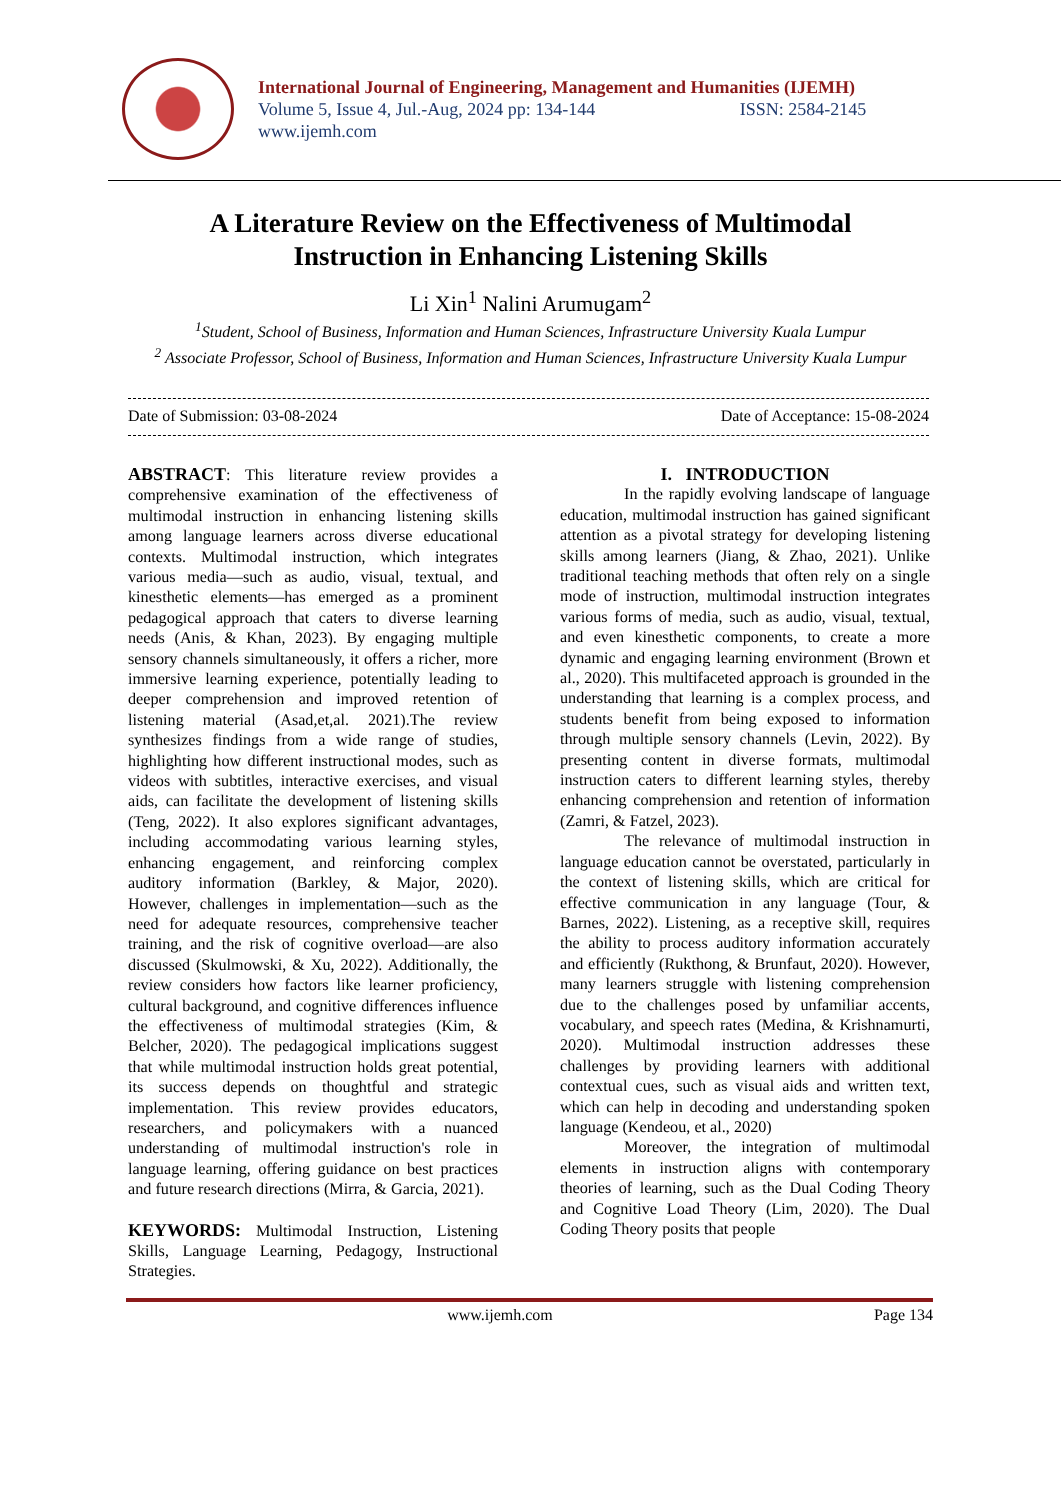International Journal of Engineering, Management and Humanities (IJEMH)
Volume 5, Issue 4, Jul.-Aug, 2024 pp: 134-144 ISSN: 2584-2145
www.ijemh.com
A Literature Review on the Effectiveness of Multimodal
Instruction in Enhancing Listening Skills
Li Xin<sup>1</sup> Nalini Arumugam<sup>2</sup>
<sup>1</sup> Student, School of Business, Information and Human Sciences, Infrastructure University Kuala Lumpur
<sup>2</sup> Associate Professor, School of Business, Information and Human Sciences, Infrastructure University Kuala Lumpur
Date of Submission: 03-08-2024 Date of Acceptance: 15-08-2024
ABSTRACT: This literature review provides a comprehensive examination of the effectiveness of multimodal instruction in enhancing listening skills among language learners across diverse educational contexts. Multimodal instruction, which integrates various media—such as audio, visual, textual, and kinesthetic elements—has emerged as a prominent pedagogical approach that caters to diverse learning needs (Anis, & Khan, 2023). By engaging multiple sensory channels simultaneously, it offers a richer, more immersive learning experience, potentially leading to deeper comprehension and improved retention of listening material (Asad,et,al. 2021).The review synthesizes findings from a wide range of studies, highlighting how different instructional modes, such as videos with subtitles, interactive exercises, and visual aids, can facilitate the development of listening skills (Teng, 2022). It also explores significant advantages, including accommodating various learning styles, enhancing engagement, and reinforcing complex auditory information (Barkley, & Major, 2020). However, challenges in implementation—such as the need for adequate resources, comprehensive teacher training, and the risk of cognitive overload—are also discussed (Skulmowski, & Xu, 2022). Additionally, the review considers how factors like learner proficiency, cultural background, and cognitive differences influence the effectiveness of multimodal strategies (Kim, & Belcher, 2020). The pedagogical implications suggest that while multimodal instruction holds great potential, its success depends on thoughtful and strategic implementation. This review provides educators, researchers, and policymakers with a nuanced understanding of multimodal instruction's role in language learning, offering guidance on best practices and future research directions (Mirra, & Garcia, 2021).
KEYWORDS: Multimodal Instruction, Listening Skills, Language Learning, Pedagogy, Instructional Strategies.
I. INTRODUCTION
In the rapidly evolving landscape of language education, multimodal instruction has gained significant attention as a pivotal strategy for developing listening skills among learners (Jiang, & Zhao, 2021). Unlike traditional teaching methods that often rely on a single mode of instruction, multimodal instruction integrates various forms of media, such as audio, visual, textual, and even kinesthetic components, to create a more dynamic and engaging learning environment (Brown et al., 2020). This multifaceted approach is grounded in the understanding that learning is a complex process, and students benefit from being exposed to information through multiple sensory channels (Levin, 2022). By presenting content in diverse formats, multimodal instruction caters to different learning styles, thereby enhancing comprehension and retention of information (Zamri, & Fatzel, 2023).
The relevance of multimodal instruction in language education cannot be overstated, particularly in the context of listening skills, which are critical for effective communication in any language (Tour, & Barnes, 2022). Listening, as a receptive skill, requires the ability to process auditory information accurately and efficiently (Rukthong, & Brunfaut, 2020). However, many learners struggle with listening comprehension due to the challenges posed by unfamiliar accents, vocabulary, and speech rates (Medina, & Krishnamurti, 2020). Multimodal instruction addresses these challenges by providing learners with additional contextual cues, such as visual aids and written text, which can help in decoding and understanding spoken language (Kendeou, et al., 2020)
Moreover, the integration of multimodal elements in instruction aligns with contemporary theories of learning, such as the Dual Coding Theory and Cognitive Load Theory (Lim, 2020). The Dual Coding Theory posits that people
www.ijemh.com Page 134